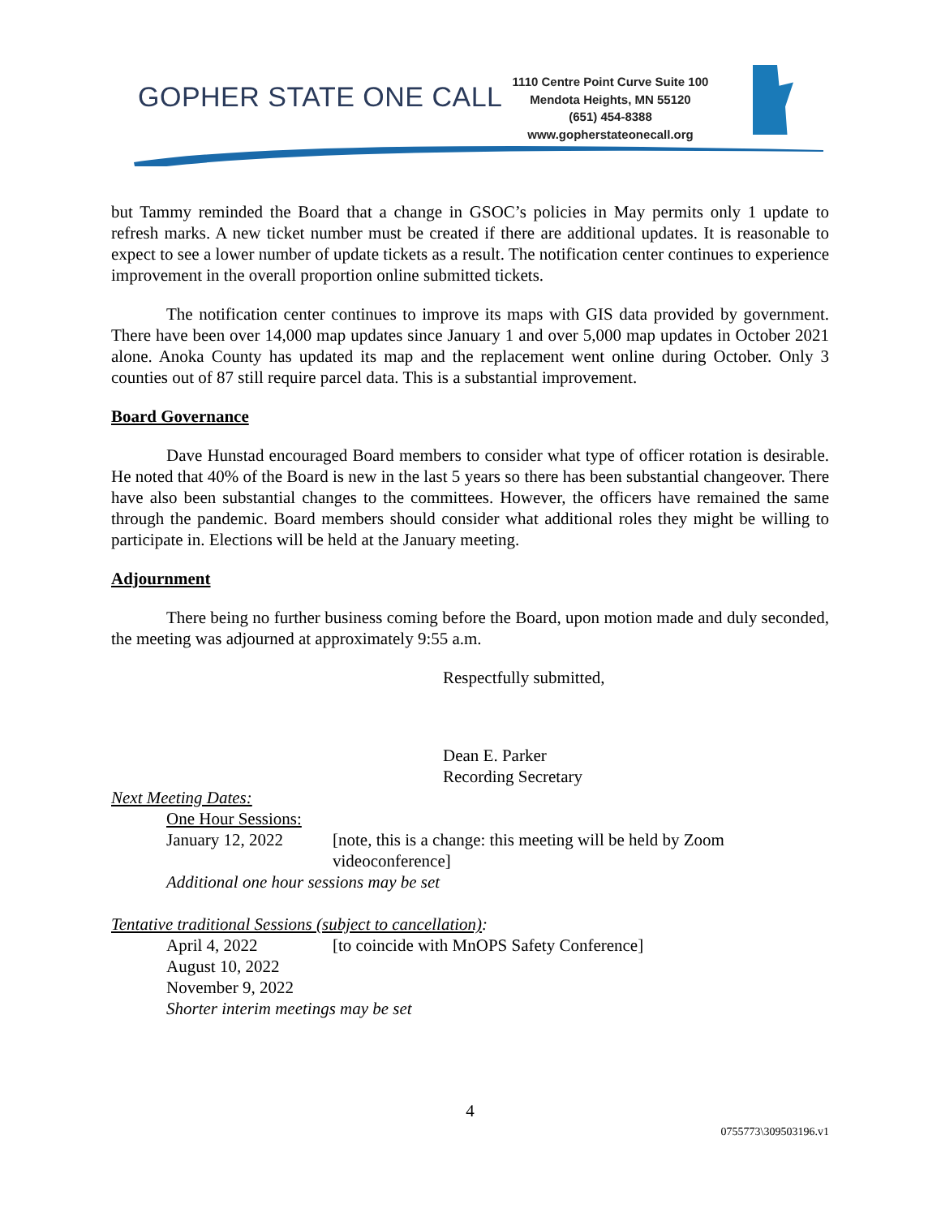GOPHER STATE ONE CALL
1110 Centre Point Curve Suite 100
Mendota Heights, MN 55120
(651) 454-8388
www.gopherstateonecall.org
but Tammy reminded the Board that a change in GSOC’s policies in May permits only 1 update to refresh marks. A new ticket number must be created if there are additional updates. It is reasonable to expect to see a lower number of update tickets as a result. The notification center continues to experience improvement in the overall proportion online submitted tickets.
The notification center continues to improve its maps with GIS data provided by government. There have been over 14,000 map updates since January 1 and over 5,000 map updates in October 2021 alone. Anoka County has updated its map and the replacement went online during October. Only 3 counties out of 87 still require parcel data. This is a substantial improvement.
Board Governance
Dave Hunstad encouraged Board members to consider what type of officer rotation is desirable. He noted that 40% of the Board is new in the last 5 years so there has been substantial changeover. There have also been substantial changes to the committees. However, the officers have remained the same through the pandemic. Board members should consider what additional roles they might be willing to participate in. Elections will be held at the January meeting.
Adjournment
There being no further business coming before the Board, upon motion made and duly seconded, the meeting was adjourned at approximately 9:55 a.m.
Respectfully submitted,
Dean E. Parker
Recording Secretary
Next Meeting Dates:
One Hour Sessions:
January 12, 2022 [note, this is a change: this meeting will be held by Zoom
videoconference]
Additional one hour sessions may be set
Tentative traditional Sessions (subject to cancellation):
April 4, 2022 [to coincide with MnOPS Safety Conference]
August 10, 2022
November 9, 2022
Shorter interim meetings may be set
4
0755773\309503196.v1